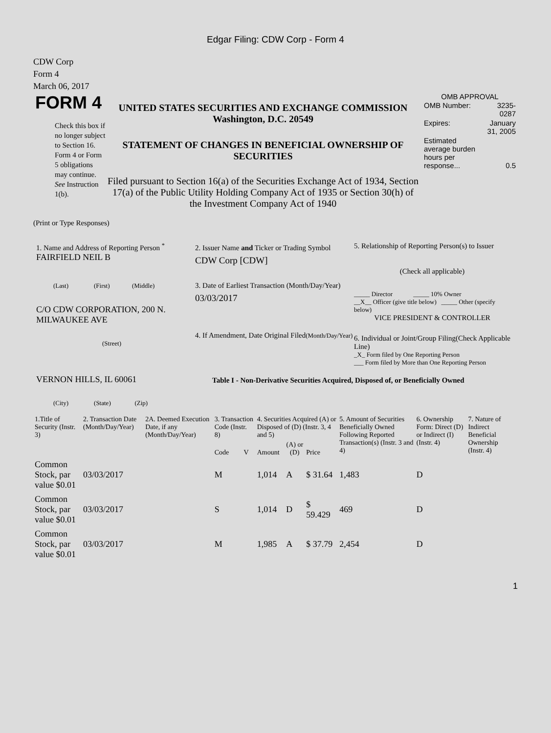Edgar Filing: CDW Corp - Form 4
CDW Corp
Form 4
March 06, 2017
FORM 4
Check this box if no longer subject to Section 16. Form 4 or Form 5 obligations may continue. See Instruction 1(b).
UNITED STATES SECURITIES AND EXCHANGE COMMISSION
Washington, D.C. 20549
STATEMENT OF CHANGES IN BENEFICIAL OWNERSHIP OF SECURITIES
Filed pursuant to Section 16(a) of the Securities Exchange Act of 1934, Section 17(a) of the Public Utility Holding Company Act of 1935 or Section 30(h) of the Investment Company Act of 1940
OMB APPROVAL
| OMB Number: | 3235-0287 |
| Expires: | January 31, 2005 |
| Estimated average burden hours per response... | 0.5 |
(Print or Type Responses)
1. Name and Address of Reporting Person <sup>*</sup>
FAIRFIELD NEIL B
(Last) (First) (Middle)
C/O CDW CORPORATION, 200 N. MILWAUKEE AVE
(Street)
VERNON HILLS, IL 60061
(City) (State) (Zip)
2. Issuer Name and Ticker or Trading Symbol
CDW Corp [CDW]
3. Date of Earliest Transaction (Month/Day/Year)
03/03/2017
4. If Amendment, Date Original Filed(Month/Day/Year)
5. Relationship of Reporting Person(s) to Issuer
(Check all applicable)
_____ Director _____ 10% Owner
__X__ Officer (give title below) _____ Other (specify below)
VICE PRESIDENT & CONTROLLER
6. Individual or Joint/Group Filing(Check Applicable Line)
_X_ Form filed by One Reporting Person
___ Form filed by More than One Reporting Person
Table I - Non-Derivative Securities Acquired, Disposed of, or Beneficially Owned
| 1.Title of Security (Instr. 3) | 2. Transaction Date (Month/Day/Year) | 2A. Deemed Execution Date, if any (Month/Day/Year) | 3. Transaction Code (Instr. 8) | | 4. Securities Acquired (A) or Disposed of (D) (Instr. 3, 4 and 5) | | | 5. Amount of Securities Beneficially Owned Following Reported Transaction(s) (Instr. 3 and 4) | 6. Ownership Form: Direct (D) or Indirect (I) (Instr. 4) | 7. Nature of Indirect Beneficial Ownership (Instr. 4) |
| --- | --- | --- | --- | --- | --- | --- | --- | --- | --- | --- |
| | | | Code | V | Amount | (A) or (D) | Price | | | |
| Common Stock, par value $0.01 | 03/03/2017 | | M | | 1,014 | A | $ 31.64 | 1,483 | D | |
| Common Stock, par value $0.01 | 03/03/2017 | | S | | 1,014 | D | $ 59.429 | 469 | D | |
| Common Stock, par value $0.01 | 03/03/2017 | | M | | 1,985 | A | $ 37.79 | 2,454 | D | |
1